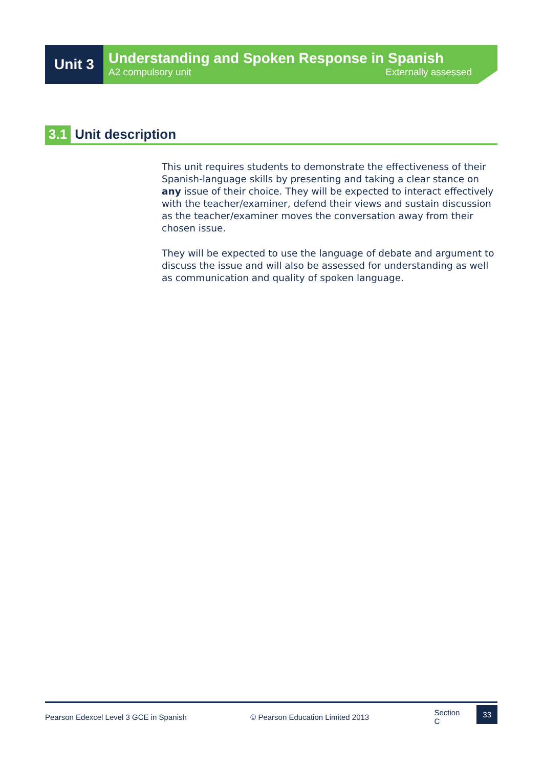Unit 3
Understanding and Spoken Response in Spanish
A2 compulsory unit Externally assessed
3.1 Unit description
This unit requires students to demonstrate the effectiveness of their Spanish-language skills by presenting and taking a clear stance on any issue of their choice. They will be expected to interact effectively with the teacher/examiner, defend their views and sustain discussion as the teacher/examiner moves the conversation away from their chosen issue.
They will be expected to use the language of debate and argument to discuss the issue and will also be assessed for understanding as well as communication and quality of spoken language.
Pearson Edexcel Level 3 GCE in Spanish © Pearson Education Limited 2013 Section C 33